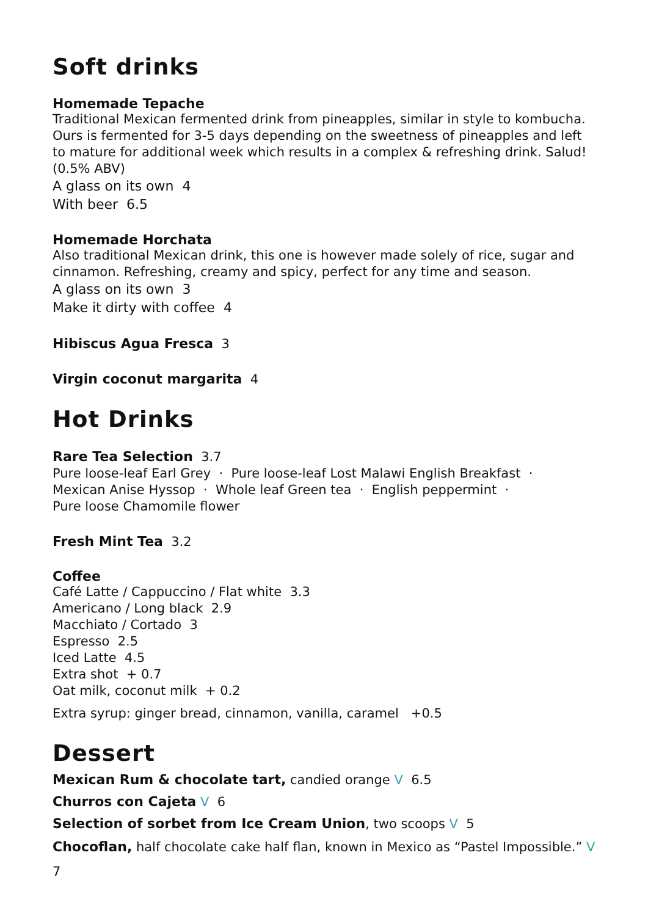Soft drinks
Homemade Tepache
Traditional Mexican fermented drink from pineapples, similar in style to kombucha. Ours is fermented for 3-5 days depending on the sweetness of pineapples and left to mature for additional week which results in a complex & refreshing drink. Salud! (0.5% ABV)
A glass on its own 4
With beer 6.5
Homemade Horchata
Also traditional Mexican drink, this one is however made solely of rice, sugar and cinnamon. Refreshing, creamy and spicy, perfect for any time and season.
A glass on its own 3
Make it dirty with coffee 4
Hibiscus Agua Fresca 3
Virgin coconut margarita 4
Hot Drinks
Rare Tea Selection 3.7
Pure loose-leaf Earl Grey · Pure loose-leaf Lost Malawi English Breakfast ·
Mexican Anise Hyssop · Whole leaf Green tea · English peppermint ·
Pure loose Chamomile flower
Fresh Mint Tea 3.2
Coffee
Café Latte / Cappuccino / Flat white 3.3
Americano / Long black 2.9
Macchiato / Cortado 3
Espresso 2.5
Iced Latte 4.5
Extra shot + 0.7
Oat milk, coconut milk + 0.2
Extra syrup: ginger bread, cinnamon, vanilla, caramel +0.5
Dessert
Mexican Rum & chocolate tart, candied orange V 6.5
Churros con Cajeta V 6
Selection of sorbet from Ice Cream Union, two scoops V 5
Chocoflan, half chocolate cake half flan, known in Mexico as “Pastel Impossible.” V 7